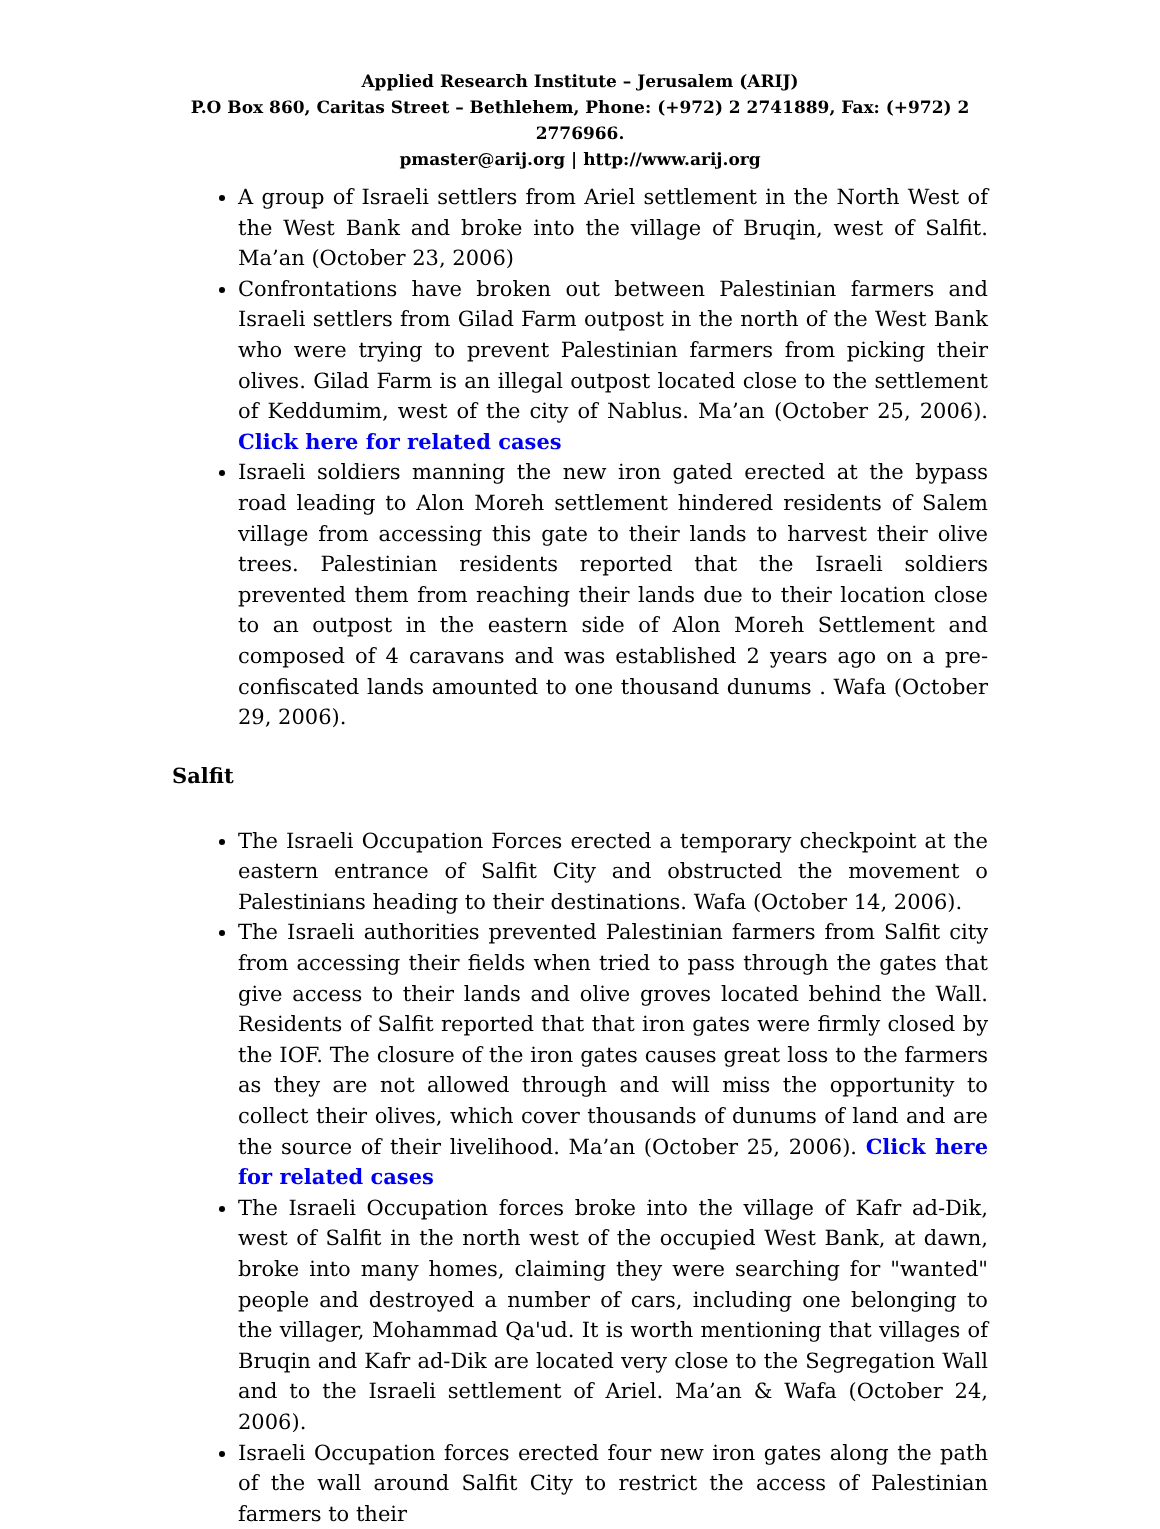Applied Research Institute – Jerusalem (ARIJ)
P.O Box 860, Caritas Street – Bethlehem, Phone: (+972) 2 2741889, Fax: (+972) 2 2776966.
pmaster@arij.org | http://www.arij.org
A group of Israeli settlers from Ariel settlement in the North West of the West Bank and broke into the village of Bruqin, west of Salfit. Ma’an (October 23, 2006)
Confrontations have broken out between Palestinian farmers and Israeli settlers from Gilad Farm outpost in the north of the West Bank who were trying to prevent Palestinian farmers from picking their olives. Gilad Farm is an illegal outpost located close to the settlement of Keddumim, west of the city of Nablus. Ma’an (October 25, 2006). Click here for related cases
Israeli soldiers manning the new iron gated erected at the bypass road leading to Alon Moreh settlement hindered residents of Salem village from accessing this gate to their lands to harvest their olive trees. Palestinian residents reported that the Israeli soldiers prevented them from reaching their lands due to their location close to an outpost in the eastern side of Alon Moreh Settlement and composed of 4 caravans and was established 2 years ago on a pre-confiscated lands amounted to one thousand dunums . Wafa (October 29, 2006).
Salfit
The Israeli Occupation Forces erected a temporary checkpoint at the eastern entrance of Salfit City and obstructed the movement o Palestinians heading to their destinations. Wafa (October 14, 2006).
The Israeli authorities prevented Palestinian farmers from Salfit city from accessing their fields when tried to pass through the gates that give access to their lands and olive groves located behind the Wall. Residents of Salfit reported that that iron gates were firmly closed by the IOF. The closure of the iron gates causes great loss to the farmers as they are not allowed through and will miss the opportunity to collect their olives, which cover thousands of dunums of land and are the source of their livelihood. Ma’an (October 25, 2006). Click here for related cases
The Israeli Occupation forces broke into the village of Kafr ad-Dik, west of Salfit in the north west of the occupied West Bank, at dawn, broke into many homes, claiming they were searching for "wanted" people and destroyed a number of cars, including one belonging to the villager, Mohammad Qa'ud. It is worth mentioning that villages of Bruqin and Kafr ad-Dik are located very close to the Segregation Wall and to the Israeli settlement of Ariel. Ma’an & Wafa (October 24, 2006).
Israeli Occupation forces erected four new iron gates along the path of the wall around Salfit City to restrict the access of Palestinian farmers to their